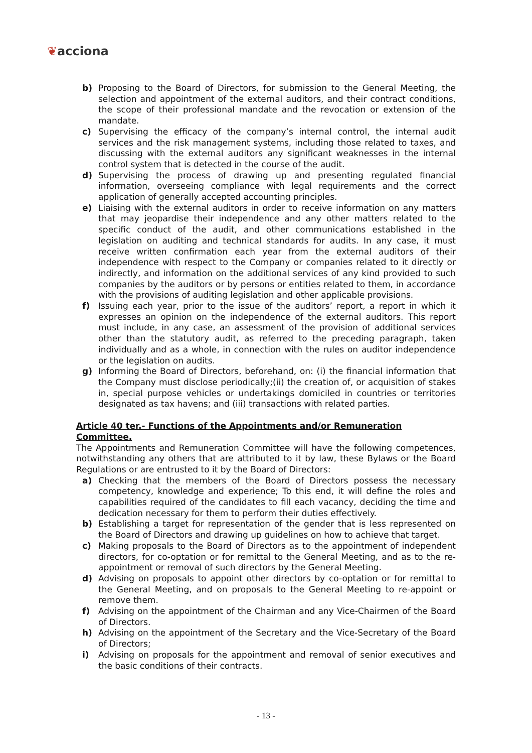❦acciona
b) Proposing to the Board of Directors, for submission to the General Meeting, the selection and appointment of the external auditors, and their contract conditions, the scope of their professional mandate and the revocation or extension of the mandate.
c) Supervising the efficacy of the company’s internal control, the internal audit services and the risk management systems, including those related to taxes, and discussing with the external auditors any significant weaknesses in the internal control system that is detected in the course of the audit.
d) Supervising the process of drawing up and presenting regulated financial information, overseeing compliance with legal requirements and the correct application of generally accepted accounting principles.
e) Liaising with the external auditors in order to receive information on any matters that may jeopardise their independence and any other matters related to the specific conduct of the audit, and other communications established in the legislation on auditing and technical standards for audits. In any case, it must receive written confirmation each year from the external auditors of their independence with respect to the Company or companies related to it directly or indirectly, and information on the additional services of any kind provided to such companies by the auditors or by persons or entities related to them, in accordance with the provisions of auditing legislation and other applicable provisions.
f) Issuing each year, prior to the issue of the auditors’ report, a report in which it expresses an opinion on the independence of the external auditors. This report must include, in any case, an assessment of the provision of additional services other than the statutory audit, as referred to the preceding paragraph, taken individually and as a whole, in connection with the rules on auditor independence or the legislation on audits.
g) Informing the Board of Directors, beforehand, on: (i) the financial information that the Company must disclose periodically;(ii) the creation of, or acquisition of stakes in, special purpose vehicles or undertakings domiciled in countries or territories designated as tax havens; and (iii) transactions with related parties.
Article 40 ter.- Functions of the Appointments and/or Remuneration Committee.
The Appointments and Remuneration Committee will have the following competences, notwithstanding any others that are attributed to it by law, these Bylaws or the Board Regulations or are entrusted to it by the Board of Directors:
a) Checking that the members of the Board of Directors possess the necessary competency, knowledge and experience; To this end, it will define the roles and capabilities required of the candidates to fill each vacancy, deciding the time and dedication necessary for them to perform their duties effectively.
b) Establishing a target for representation of the gender that is less represented on the Board of Directors and drawing up guidelines on how to achieve that target.
c) Making proposals to the Board of Directors as to the appointment of independent directors, for co-optation or for remittal to the General Meeting, and as to the re-appointment or removal of such directors by the General Meeting.
d) Advising on proposals to appoint other directors by co-optation or for remittal to the General Meeting, and on proposals to the General Meeting to re-appoint or remove them.
f) Advising on the appointment of the Chairman and any Vice-Chairmen of the Board of Directors.
h) Advising on the appointment of the Secretary and the Vice-Secretary of the Board of Directors;
i) Advising on proposals for the appointment and removal of senior executives and the basic conditions of their contracts.
- 13 -